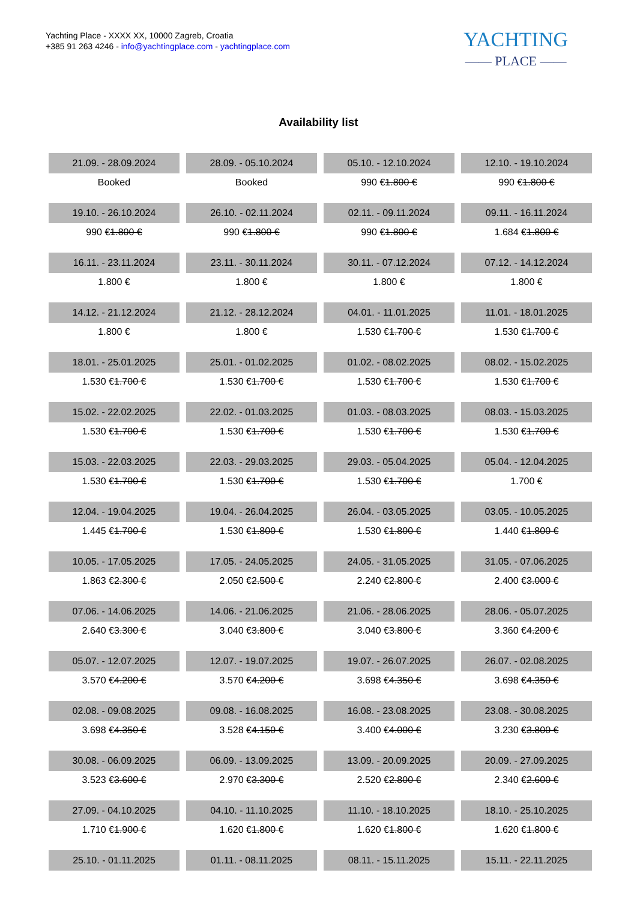Yachting Place - XXXX XX, 10000 Zagreb, Croatia
+385 91 263 4246 - info@yachtingplace.com - yachtingplace.com
YACHTING
—— PLACE ——
Availability list
| 21.09. - 28.09.2024 | 28.09. - 05.10.2024 | 05.10. - 12.10.2024 | 12.10. - 19.10.2024 |
| Booked | Booked | 990 € 1.800 € | 990 € 1.800 € |
| 19.10. - 26.10.2024 | 26.10. - 02.11.2024 | 02.11. - 09.11.2024 | 09.11. - 16.11.2024 |
| 990 € 1.800 € | 990 € 1.800 € | 990 € 1.800 € | 1.684 € 1.800 € |
| 16.11. - 23.11.2024 | 23.11. - 30.11.2024 | 30.11. - 07.12.2024 | 07.12. - 14.12.2024 |
| 1.800 € | 1.800 € | 1.800 € | 1.800 € |
| 14.12. - 21.12.2024 | 21.12. - 28.12.2024 | 04.01. - 11.01.2025 | 11.01. - 18.01.2025 |
| 1.800 € | 1.800 € | 1.530 € 1.700 € | 1.530 € 1.700 € |
| 18.01. - 25.01.2025 | 25.01. - 01.02.2025 | 01.02. - 08.02.2025 | 08.02. - 15.02.2025 |
| 1.530 € 1.700 € | 1.530 € 1.700 € | 1.530 € 1.700 € | 1.530 € 1.700 € |
| 15.02. - 22.02.2025 | 22.02. - 01.03.2025 | 01.03. - 08.03.2025 | 08.03. - 15.03.2025 |
| 1.530 € 1.700 € | 1.530 € 1.700 € | 1.530 € 1.700 € | 1.530 € 1.700 € |
| 15.03. - 22.03.2025 | 22.03. - 29.03.2025 | 29.03. - 05.04.2025 | 05.04. - 12.04.2025 |
| 1.530 € 1.700 € | 1.530 € 1.700 € | 1.530 € 1.700 € | 1.700 € |
| 12.04. - 19.04.2025 | 19.04. - 26.04.2025 | 26.04. - 03.05.2025 | 03.05. - 10.05.2025 |
| 1.445 € 1.700 € | 1.530 € 1.800 € | 1.530 € 1.800 € | 1.440 € 1.800 € |
| 10.05. - 17.05.2025 | 17.05. - 24.05.2025 | 24.05. - 31.05.2025 | 31.05. - 07.06.2025 |
| 1.863 € 2.300 € | 2.050 € 2.500 € | 2.240 € 2.800 € | 2.400 € 3.000 € |
| 07.06. - 14.06.2025 | 14.06. - 21.06.2025 | 21.06. - 28.06.2025 | 28.06. - 05.07.2025 |
| 2.640 € 3.300 € | 3.040 € 3.800 € | 3.040 € 3.800 € | 3.360 € 4.200 € |
| 05.07. - 12.07.2025 | 12.07. - 19.07.2025 | 19.07. - 26.07.2025 | 26.07. - 02.08.2025 |
| 3.570 € 4.200 € | 3.570 € 4.200 € | 3.698 € 4.350 € | 3.698 € 4.350 € |
| 02.08. - 09.08.2025 | 09.08. - 16.08.2025 | 16.08. - 23.08.2025 | 23.08. - 30.08.2025 |
| 3.698 € 4.350 € | 3.528 € 4.150 € | 3.400 € 4.000 € | 3.230 € 3.800 € |
| 30.08. - 06.09.2025 | 06.09. - 13.09.2025 | 13.09. - 20.09.2025 | 20.09. - 27.09.2025 |
| 3.523 € 3.600 € | 2.970 € 3.300 € | 2.520 € 2.800 € | 2.340 € 2.600 € |
| 27.09. - 04.10.2025 | 04.10. - 11.10.2025 | 11.10. - 18.10.2025 | 18.10. - 25.10.2025 |
| 1.710 € 1.900 € | 1.620 € 1.800 € | 1.620 € 1.800 € | 1.620 € 1.800 € |
| 25.10. - 01.11.2025 | 01.11. - 08.11.2025 | 08.11. - 15.11.2025 | 15.11. - 22.11.2025 |